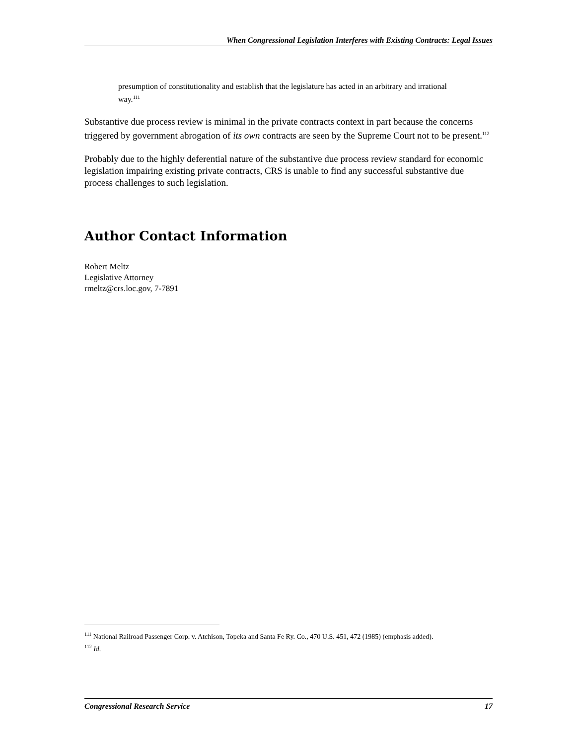When Congressional Legislation Interferes with Existing Contracts: Legal Issues
presumption of constitutionality and establish that the legislature has acted in an arbitrary and irrational way.<sup>111</sup>
Substantive due process review is minimal in the private contracts context in part because the concerns triggered by government abrogation of its own contracts are seen by the Supreme Court not to be present.<sup>112</sup>
Probably due to the highly deferential nature of the substantive due process review standard for economic legislation impairing existing private contracts, CRS is unable to find any successful substantive due process challenges to such legislation.
Author Contact Information
Robert Meltz
Legislative Attorney
rmeltz@crs.loc.gov, 7-7891
<sup>111</sup> National Railroad Passenger Corp. v. Atchison, Topeka and Santa Fe Ry. Co., 470 U.S. 451, 472 (1985) (emphasis added).
<sup>112</sup> Id.
Congressional Research Service 17